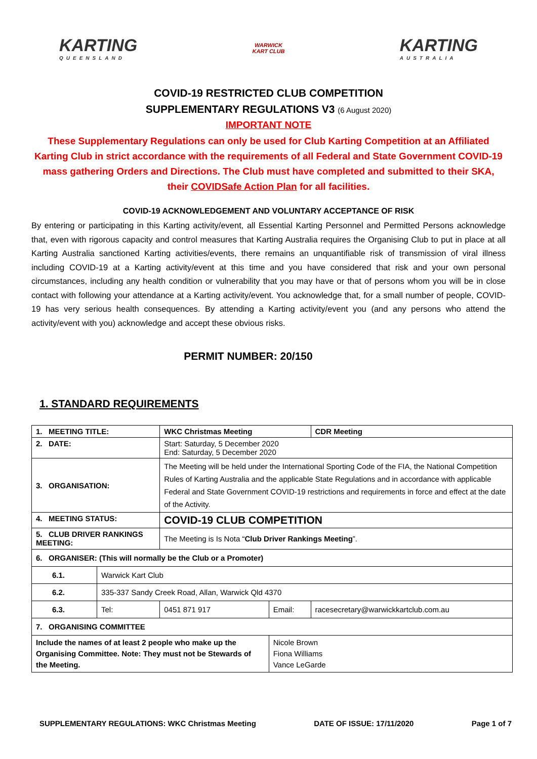KARTING
QUEENSLAND
WARWICK
KART CLUB
KARTING
AUSTRALIA
COVID-19 RESTRICTED CLUB COMPETITION
SUPPLEMENTARY REGULATIONS V3 (6 August 2020)
IMPORTANT NOTE
These Supplementary Regulations can only be used for Club Karting Competition at an Affiliated Karting Club in strict accordance with the requirements of all Federal and State Government COVID-19 mass gathering Orders and Directions. The Club must have completed and submitted to their SKA, their COVIDSafe Action Plan for all facilities.
COVID-19 ACKNOWLEDGEMENT AND VOLUNTARY ACCEPTANCE OF RISK
By entering or participating in this Karting activity/event, all Essential Karting Personnel and Permitted Persons acknowledge that, even with rigorous capacity and control measures that Karting Australia requires the Organising Club to put in place at all Karting Australia sanctioned Karting activities/events, there remains an unquantifiable risk of transmission of viral illness including COVID-19 at a Karting activity/event at this time and you have considered that risk and your own personal circumstances, including any health condition or vulnerability that you may have or that of persons whom you will be in close contact with following your attendance at a Karting activity/event. You acknowledge that, for a small number of people, COVID-19 has very serious health consequences. By attending a Karting activity/event you (and any persons who attend the activity/event with you) acknowledge and accept these obvious risks.
PERMIT NUMBER: 20/150
1. STANDARD REQUIREMENTS
| 1. MEETING TITLE: | | WKC Christmas Meeting | | | CDR Meeting |
| 2. DATE: | | Start: Saturday, 5 December 2020 End: Saturday, 5 December 2020 | | | |
| 3. ORGANISATION: | | The Meeting will be held under the International Sporting Code of the FIA, the National Competition Rules of Karting Australia and the applicable State Regulations and in accordance with applicable Federal and State Government COVID-19 restrictions and requirements in force and effect at the date of the Activity. | | | |
| 4. MEETING STATUS: | | COVID-19 CLUB COMPETITION | | | |
| 5. CLUB DRIVER RANKINGS MEETING: | | The Meeting is Is Nota “ Club Driver Rankings Meeting ”. | | | |
| 6. ORGANISER: (This will normally be the Club or a Promoter) | | | | | |
| 6.1. | Warwick Kart Club | | | | |
| 6.2. | 335-337 Sandy Creek Road, Allan, Warwick Qld 4370 | | | | |
| 6.3. | Tel: | 0451 871 917 | Email: | racesecretary@warwickkartclub.com.au | |
| 7. ORGANISING COMMITTEE | | | | | |
| Include the names of at least 2 people who make up the Organising Committee. Note: They must not be Stewards of the Meeting. | | | Nicole Brown Fiona Williams Vance LeGarde | | |
SUPPLEMENTARY REGULATIONS: WKC Christmas Meeting DATE OF ISSUE: 17/11/2020 Page 1 of 7